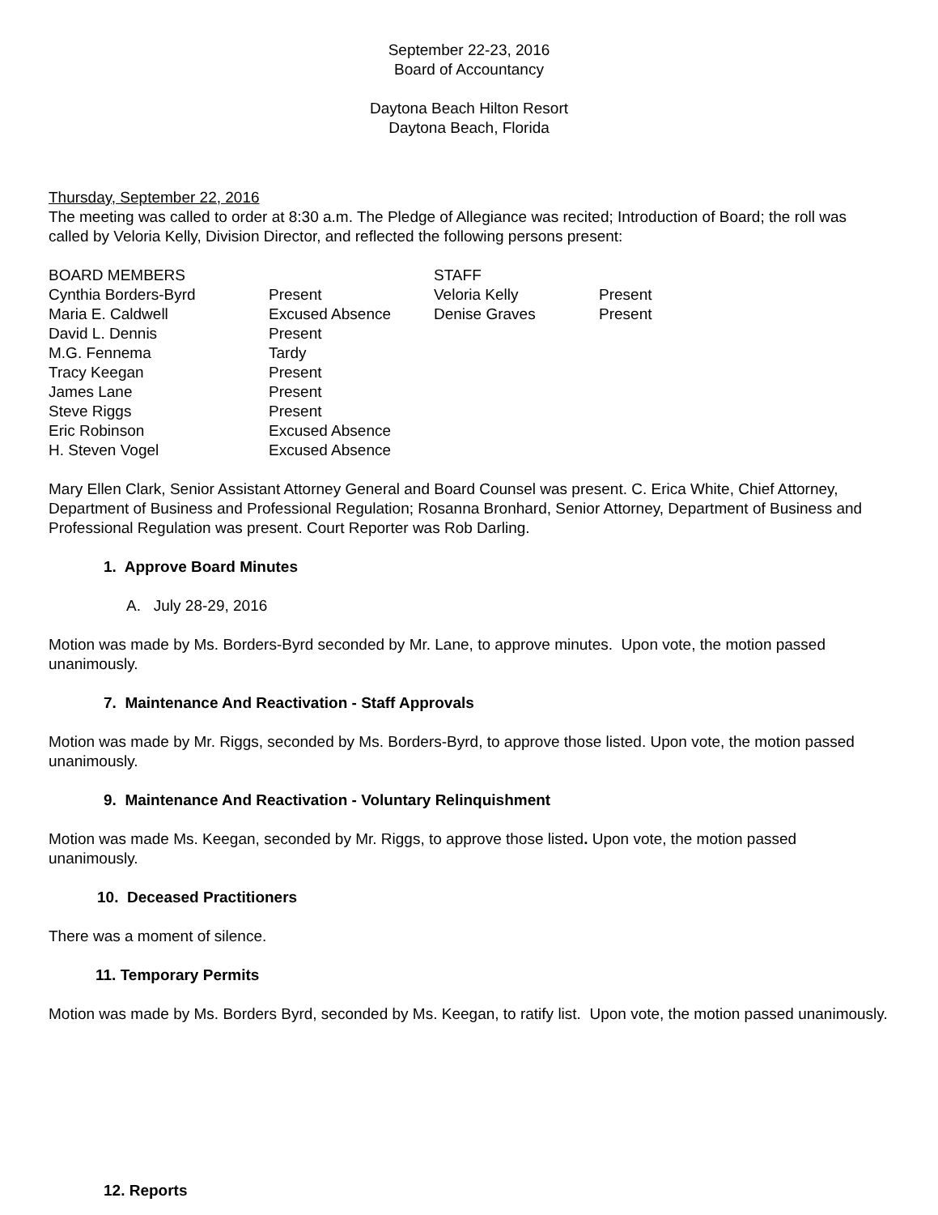September 22-23, 2016
Board of Accountancy
Daytona Beach Hilton Resort
Daytona Beach, Florida
Thursday, September 22, 2016
The meeting was called to order at 8:30 a.m. The Pledge of Allegiance was recited; Introduction of Board; the roll was called by Veloria Kelly, Division Director, and reflected the following persons present:
| BOARD MEMBERS | | STAFF | |
| --- | --- | --- | --- |
| Cynthia Borders-Byrd | Present | Veloria Kelly | Present |
| Maria E. Caldwell | Excused Absence | Denise Graves | Present |
| David L. Dennis | Present | | |
| M.G. Fennema | Tardy | | |
| Tracy Keegan | Present | | |
| James Lane | Present | | |
| Steve Riggs | Present | | |
| Eric Robinson | Excused Absence | | |
| H. Steven Vogel | Excused Absence | | |
Mary Ellen Clark, Senior Assistant Attorney General and Board Counsel was present. C. Erica White, Chief Attorney, Department of Business and Professional Regulation; Rosanna Bronhard, Senior Attorney, Department of Business and Professional Regulation was present. Court Reporter was Rob Darling.
1. Approve Board Minutes
A. July 28-29, 2016
Motion was made by Ms. Borders-Byrd seconded by Mr. Lane, to approve minutes. Upon vote, the motion passed unanimously.
7. Maintenance And Reactivation - Staff Approvals
Motion was made by Mr. Riggs, seconded by Ms. Borders-Byrd, to approve those listed. Upon vote, the motion passed unanimously.
9. Maintenance And Reactivation - Voluntary Relinquishment
Motion was made Ms. Keegan, seconded by Mr. Riggs, to approve those listed. Upon vote, the motion passed unanimously.
10. Deceased Practitioners
There was a moment of silence.
11. Temporary Permits
Motion was made by Ms. Borders Byrd, seconded by Ms. Keegan, to ratify list. Upon vote, the motion passed unanimously.
12. Reports